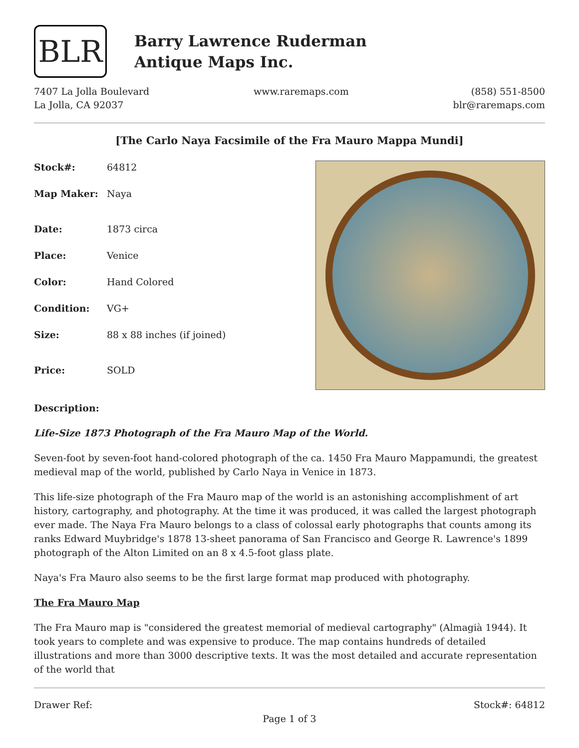BLR
Barry Lawrence Ruderman
Antique Maps Inc.
7407 La Jolla Boulevard
La Jolla, CA 92037
www.raremaps.com (858) 551-8500
blr@raremaps.com
[The Carlo Naya Facsimile of the Fra Mauro Mappa Mundi]
| Stock#: | 64812 |
| Map Maker: | Naya |
| Date: | 1873 circa |
| Place: | Venice |
| Color: | Hand Colored |
| Condition: | VG+ |
| Size: | 88 x 88 inches (if joined) |
| Price: | SOLD |
Description:
Life-Size 1873 Photograph of the Fra Mauro Map of the World.
Seven-foot by seven-foot hand-colored photograph of the ca. 1450 Fra Mauro Mappamundi, the greatest medieval map of the world, published by Carlo Naya in Venice in 1873.
This life-size photograph of the Fra Mauro map of the world is an astonishing accomplishment of art history, cartography, and photography. At the time it was produced, it was called the largest photograph ever made. The Naya Fra Mauro belongs to a class of colossal early photographs that counts among its ranks Edward Muybridge's 1878 13-sheet panorama of San Francisco and George R. Lawrence's 1899 photograph of the Alton Limited on an 8 x 4.5-foot glass plate.
Naya's Fra Mauro also seems to be the first large format map produced with photography.
The Fra Mauro Map
The Fra Mauro map is "considered the greatest memorial of medieval cartography" (Almagià 1944). It took years to complete and was expensive to produce. The map contains hundreds of detailed illustrations and more than 3000 descriptive texts. It was the most detailed and accurate representation of the world that
Drawer Ref: Stock#: 64812
Page 1 of 3